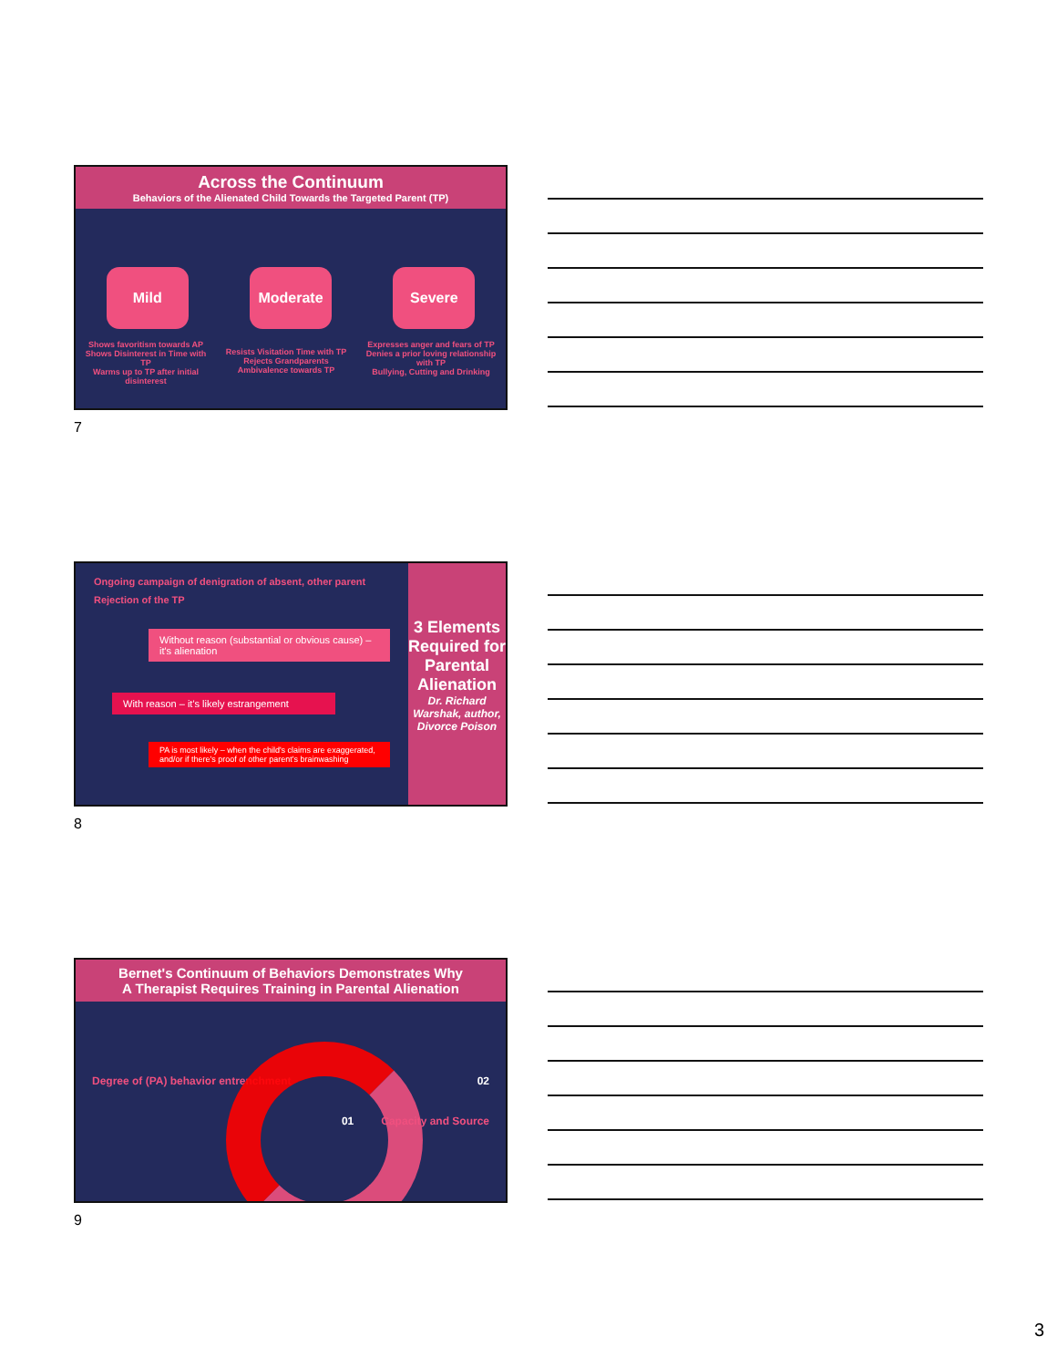Across the Continuum
Behaviors of the Alienated Child Towards the Targeted Parent (TP)
Mild Moderate Severe
Shows favoritism towards AP
Shows Disinterest in Time with TP
Warms up to TP after initial disinterest
Resists Visitation Time with TP
Rejects Grandparents
Ambivalence towards TP
Expresses anger and fears of TP
Denies a prior loving relationship with TP
Bullying, Cutting and Drinking
7
Ongoing campaign of denigration of absent, other parent
Rejection of the TP
Without reason (substantial or obvious cause) – it's alienation
With reason – it's likely estrangement
PA is most likely – when the child's claims are exaggerated, and/or if there's proof of other parent's brainwashing
3 Elements Required for Parental Alienation
Dr. Richard Warshak, author, Divorce Poison
8
Bernet's Continuum of Behaviors Demonstrates Why
A Therapist Requires Training in Parental Alienation
Degree of (PA) behavior entrenchment 02
01 Capacity and Source
9
3